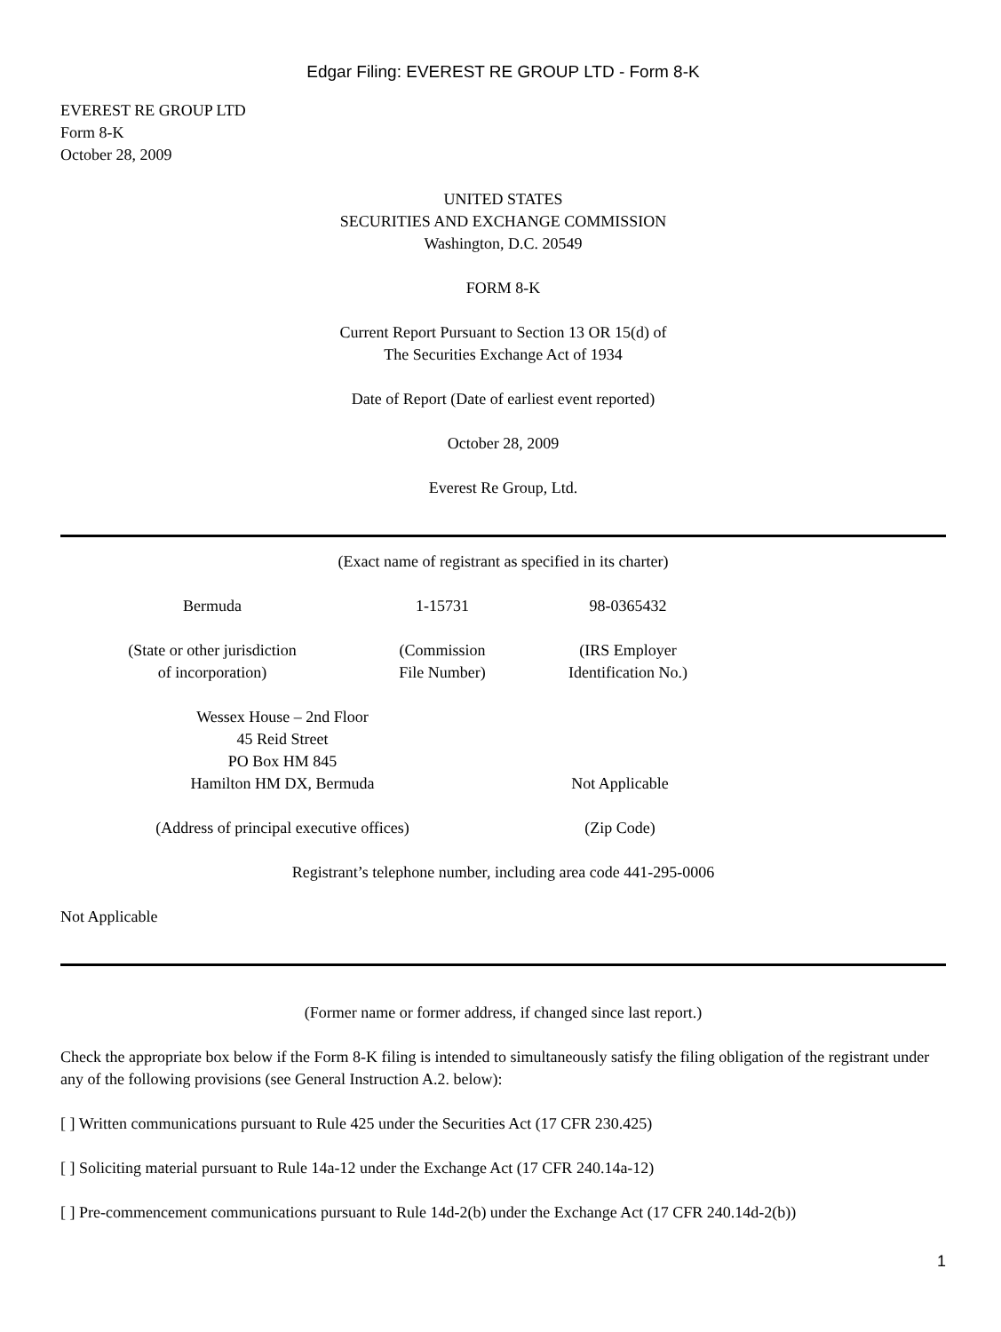Edgar Filing: EVEREST RE GROUP LTD - Form 8-K
EVEREST RE GROUP LTD
Form 8-K
October 28, 2009
UNITED STATES
SECURITIES AND EXCHANGE COMMISSION
Washington, D.C. 20549
FORM 8-K
Current Report Pursuant to Section 13 OR 15(d) of
The Securities Exchange Act of 1934
Date of Report (Date of earliest event reported)
October 28, 2009
Everest Re Group, Ltd.
(Exact name of registrant as specified in its charter)
| Bermuda | 1-15731 | 98-0365432 |
| (State or other jurisdiction of incorporation) | (Commission File Number) | (IRS Employer Identification No.) |
| Wessex House – 2nd Floor 45 Reid Street PO Box HM 845 Hamilton HM DX, Bermuda | Not Applicable |
| (Address of principal executive offices) | (Zip Code) |
Registrant’s telephone number, including area code 441-295-0006
Not Applicable
(Former name or former address, if changed since last report.)
Check the appropriate box below if the Form 8-K filing is intended to simultaneously satisfy the filing obligation of the registrant under any of the following provisions (see General Instruction A.2. below):
[ ] Written communications pursuant to Rule 425 under the Securities Act (17 CFR 230.425)
[ ] Soliciting material pursuant to Rule 14a-12 under the Exchange Act (17 CFR 240.14a-12)
[ ] Pre-commencement communications pursuant to Rule 14d-2(b) under the Exchange Act (17 CFR 240.14d-2(b))
1